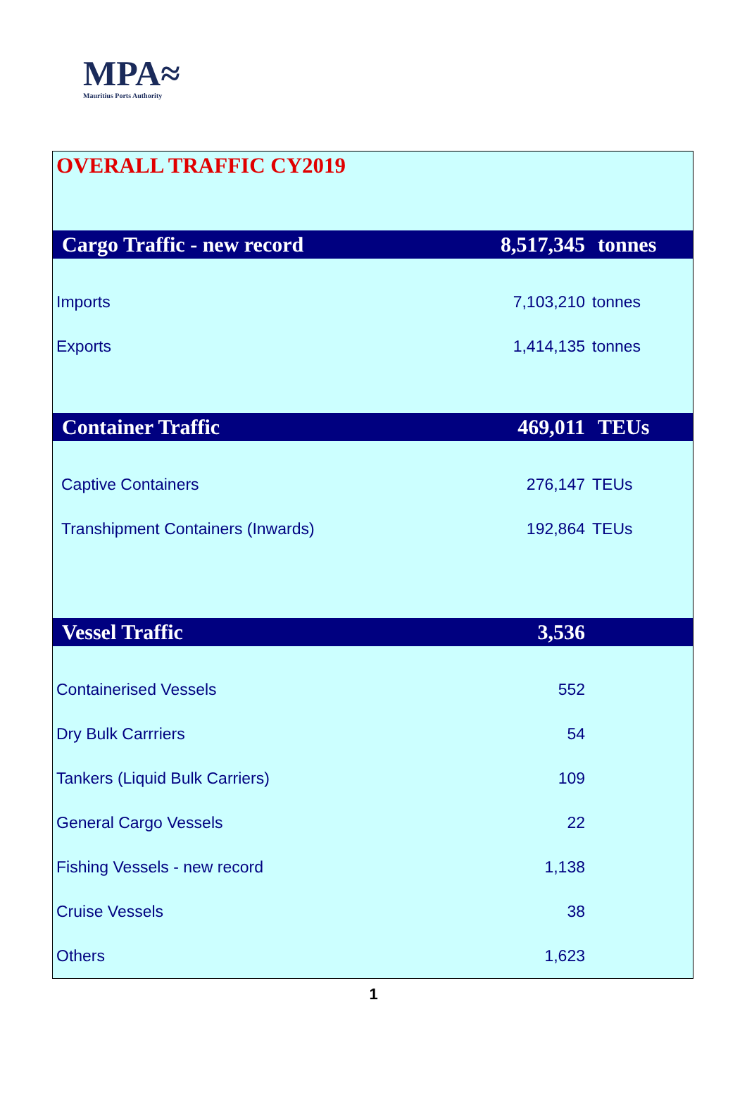MPA≈
Mauritius Ports Authority
| OVERALL TRAFFIC CY2019 | | |
| Cargo Traffic - new record | 8,517,345 | tonnes |
| Imports | 7,103,210 | tonnes |
| Exports | 1,414,135 | tonnes |
| Container Traffic | 469,011 | TEUs |
| Captive Containers | 276,147 | TEUs |
| Transhipment Containers (Inwards) | 192,864 | TEUs |
| Vessel Traffic | 3,536 | |
| Containerised Vessels | 552 | |
| Dry Bulk Carrriers | 54 | |
| Tankers (Liquid Bulk Carriers) | 109 | |
| General Cargo Vessels | 22 | |
| Fishing Vessels - new record | 1,138 | |
| Cruise Vessels | 38 | |
| Others | 1,623 | |
1